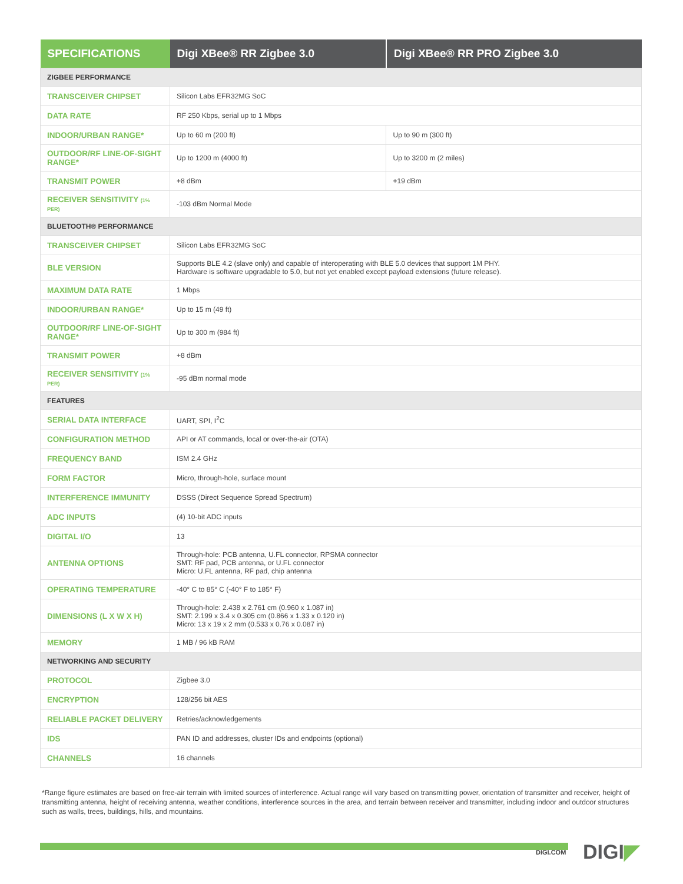| SPECIFICATIONS | Digi XBee® RR Zigbee 3.0 | Digi XBee® RR PRO Zigbee 3.0 |
| --- | --- | --- |
| ZIGBEE PERFORMANCE | | |
| TRANSCEIVER CHIPSET | Silicon Labs EFR32MG SoC | |
| DATA RATE | RF 250 Kbps, serial up to 1 Mbps | |
| INDOOR/URBAN RANGE* | Up to 60 m (200 ft) | Up to 90 m (300 ft) |
| OUTDOOR/RF LINE-OF-SIGHT RANGE* | Up to 1200 m (4000 ft) | Up to 3200 m (2 miles) |
| TRANSMIT POWER | +8 dBm | +19 dBm |
| RECEIVER SENSITIVITY (1% PER) | -103 dBm Normal Mode | |
| BLUETOOTH® PERFORMANCE | | |
| TRANSCEIVER CHIPSET | Silicon Labs EFR32MG SoC | |
| BLE VERSION | Supports BLE 4.2 (slave only) and capable of interoperating with BLE 5.0 devices that support 1M PHY. Hardware is software upgradable to 5.0, but not yet enabled except payload extensions (future release). | |
| MAXIMUM DATA RATE | 1 Mbps | |
| INDOOR/URBAN RANGE* | Up to 15 m (49 ft) | |
| OUTDOOR/RF LINE-OF-SIGHT RANGE* | Up to 300 m (984 ft) | |
| TRANSMIT POWER | +8 dBm | |
| RECEIVER SENSITIVITY (1% PER) | -95 dBm normal mode | |
| FEATURES | | |
| SERIAL DATA INTERFACE | UART, SPI, I<sup>2</sup>C | |
| CONFIGURATION METHOD | API or AT commands, local or over-the-air (OTA) | |
| FREQUENCY BAND | ISM 2.4 GHz | |
| FORM FACTOR | Micro, through-hole, surface mount | |
| INTERFERENCE IMMUNITY | DSSS (Direct Sequence Spread Spectrum) | |
| ADC INPUTS | (4) 10-bit ADC inputs | |
| DIGITAL I/O | 13 | |
| ANTENNA OPTIONS | Through-hole: PCB antenna, U.FL connector, RPSMA connector SMT: RF pad, PCB antenna, or U.FL connector Micro: U.FL antenna, RF pad, chip antenna | |
| OPERATING TEMPERATURE | -40° C to 85° C (-40° F to 185° F) | |
| DIMENSIONS (L X W X H) | Through-hole: 2.438 x 2.761 cm (0.960 x 1.087 in) SMT: 2.199 x 3.4 x 0.305 cm (0.866 x 1.33 x 0.120 in) Micro: 13 x 19 x 2 mm (0.533 x 0.76 x 0.087 in) | |
| MEMORY | 1 MB / 96 kB RAM | |
| NETWORKING AND SECURITY | | |
| PROTOCOL | Zigbee 3.0 | |
| ENCRYPTION | 128/256 bit AES | |
| RELIABLE PACKET DELIVERY | Retries/acknowledgements | |
| IDS | PAN ID and addresses, cluster IDs and endpoints (optional) | |
| CHANNELS | 16 channels | |
*Range figure estimates are based on free-air terrain with limited sources of interference. Actual range will vary based on transmitting power, orientation of transmitter and receiver, height of transmitting antenna, height of receiving antenna, weather conditions, interference sources in the area, and terrain between receiver and transmitter, including indoor and outdoor structures such as walls, trees, buildings, hills, and mountains.
DIGI.COM DIGI◤